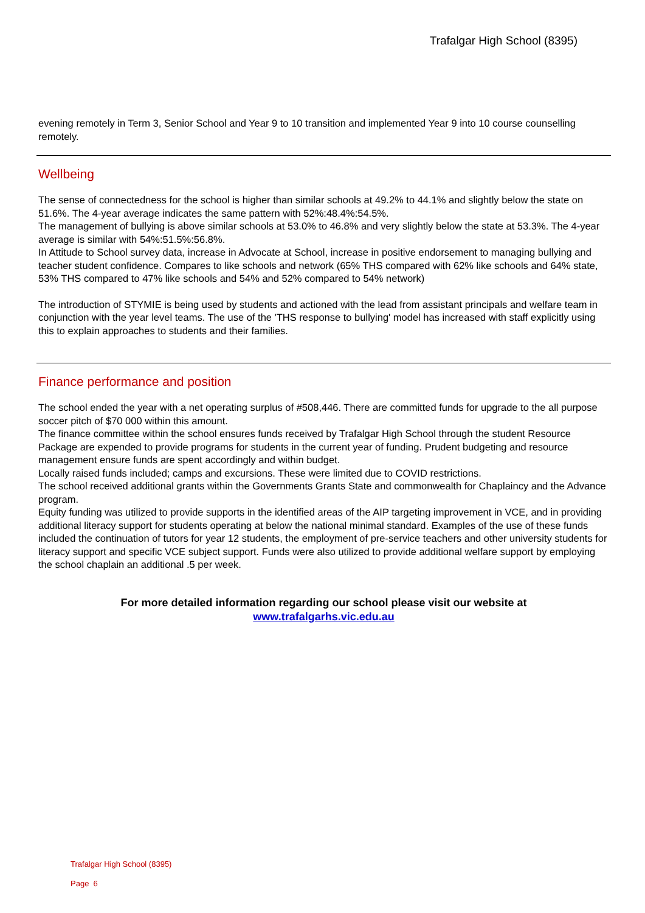Trafalgar High School (8395)
evening remotely in Term 3, Senior School and Year 9 to 10 transition and implemented Year 9 into 10 course counselling remotely.
Wellbeing
The sense of connectedness for the school is higher than similar schools at 49.2% to 44.1% and slightly below the state on 51.6%. The 4-year average indicates the same pattern with 52%:48.4%:54.5%.
The management of bullying is above similar schools at 53.0% to 46.8% and very slightly below the state at 53.3%. The 4-year average is similar with 54%:51.5%:56.8%.
In Attitude to School survey data, increase in Advocate at School, increase in positive endorsement to managing bullying and teacher student confidence. Compares to like schools and network (65% THS compared with 62% like schools and 64% state, 53% THS compared to 47% like schools and 54% and 52% compared to 54% network)
The introduction of STYMIE is being used by students and actioned with the lead from assistant principals and welfare team in conjunction with the year level teams. The use of the 'THS response to bullying' model has increased with staff explicitly using this to explain approaches to students and their families.
Finance performance and position
The school ended the year with a net operating surplus of #508,446. There are committed funds for upgrade to the all purpose soccer pitch of $70 000 within this amount.
The finance committee within the school ensures funds received by Trafalgar High School through the student Resource Package are expended to provide programs for students in the current year of funding. Prudent budgeting and resource management ensure funds are spent accordingly and within budget.
Locally raised funds included; camps and excursions. These were limited due to COVID restrictions.
The school received additional grants within the Governments Grants State and commonwealth for Chaplaincy and the Advance program.
Equity funding was utilized to provide supports in the identified areas of the AIP targeting improvement in VCE, and in providing additional literacy support for students operating at below the national minimal standard. Examples of the use of these funds included the continuation of tutors for year 12 students, the employment of pre-service teachers and other university students for literacy support and specific VCE subject support. Funds were also utilized to provide additional welfare support by employing the school chaplain an additional .5 per week.
For more detailed information regarding our school please visit our website at
www.trafalgarhs.vic.edu.au
Trafalgar High School (8395)
Page 6